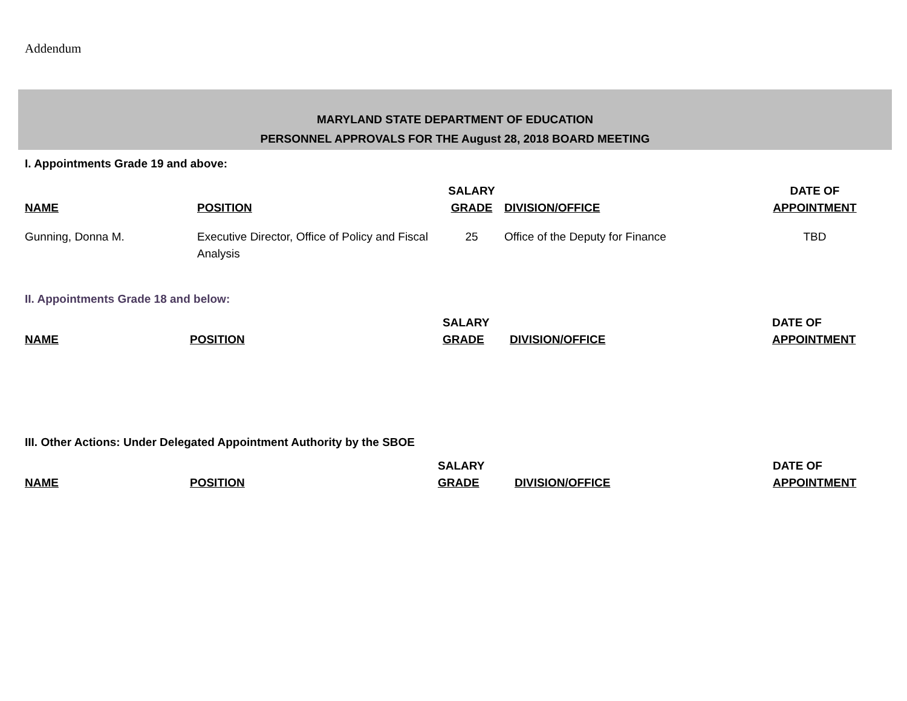Addendum
MARYLAND STATE DEPARTMENT OF EDUCATION
PERSONNEL APPROVALS FOR THE August 28, 2018 BOARD MEETING
I. Appointments Grade 19 and above:
| NAME | POSITION | SALARY GRADE | DIVISION/OFFICE | DATE OF APPOINTMENT |
| --- | --- | --- | --- | --- |
| Gunning, Donna M. | Executive Director, Office of Policy and Fiscal Analysis | 25 | Office of the Deputy for Finance | TBD |
II. Appointments Grade 18 and below:
| NAME | POSITION | SALARY GRADE | DIVISION/OFFICE | DATE OF APPOINTMENT |
| --- | --- | --- | --- | --- |
III. Other Actions: Under Delegated Appointment Authority by the SBOE
| NAME | POSITION | SALARY GRADE | DIVISION/OFFICE | DATE OF APPOINTMENT |
| --- | --- | --- | --- | --- |